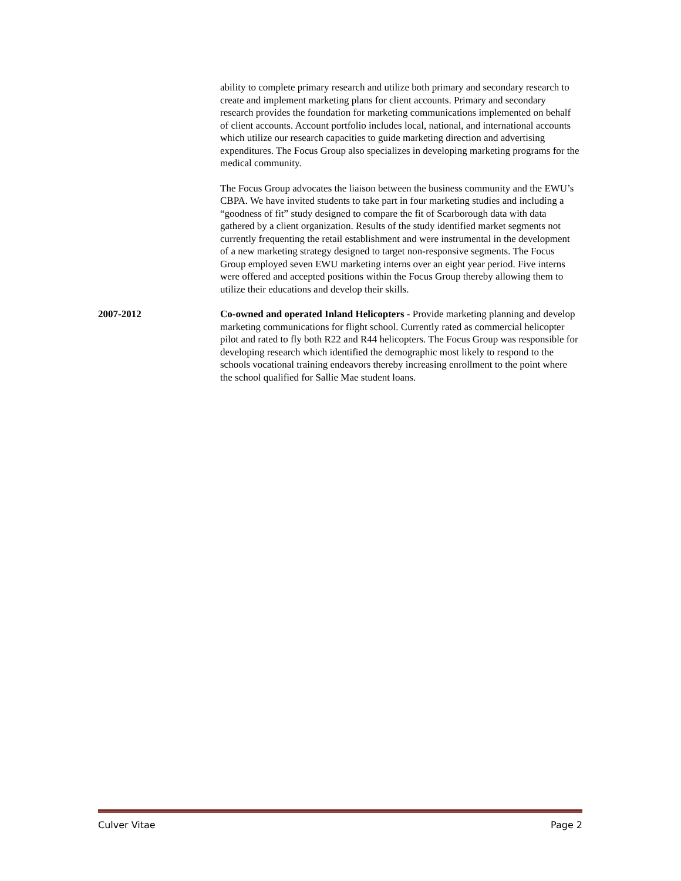ability to complete primary research and utilize both primary and secondary research to create and implement marketing plans for client accounts. Primary and secondary research provides the foundation for marketing communications implemented on behalf of client accounts. Account portfolio includes local, national, and international accounts which utilize our research capacities to guide marketing direction and advertising expenditures. The Focus Group also specializes in developing marketing programs for the medical community.
The Focus Group advocates the liaison between the business community and the EWU’s CBPA. We have invited students to take part in four marketing studies and including a “goodness of fit” study designed to compare the fit of Scarborough data with data gathered by a client organization. Results of the study identified market segments not currently frequenting the retail establishment and were instrumental in the development of a new marketing strategy designed to target non-responsive segments. The Focus Group employed seven EWU marketing interns over an eight year period. Five interns were offered and accepted positions within the Focus Group thereby allowing them to utilize their educations and develop their skills.
2007-2012 Co-owned and operated Inland Helicopters - Provide marketing planning and develop marketing communications for flight school. Currently rated as commercial helicopter pilot and rated to fly both R22 and R44 helicopters. The Focus Group was responsible for developing research which identified the demographic most likely to respond to the schools vocational training endeavors thereby increasing enrollment to the point where the school qualified for Sallie Mae student loans.
Culver Vitae Page 2